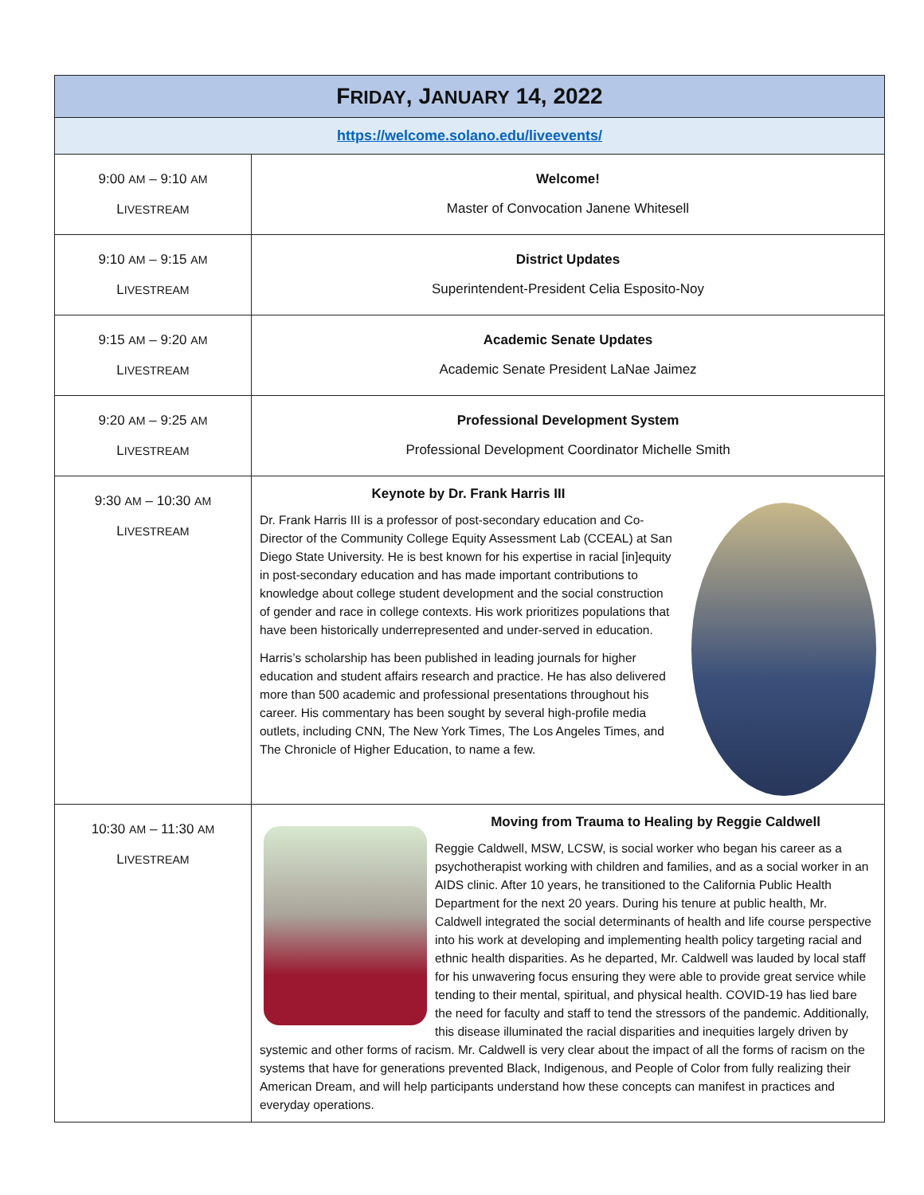| F RIDAY , J ANUARY 14, 2022 | |
| --- | --- |
| https://welcome.solano.edu/liveevents/ | |
| 9:00 AM – 9:10 AM L IVESTREAM | Welcome! Master of Convocation Janene Whitesell |
| 9:10 AM – 9:15 AM L IVESTREAM | District Updates Superintendent-President Celia Esposito-Noy |
| 9:15 AM – 9:20 AM L IVESTREAM | Academic Senate Updates Academic Senate President LaNae Jaimez |
| 9:20 AM – 9:25 AM L IVESTREAM | Professional Development System Professional Development Coordinator Michelle Smith |
| 9:30 AM – 10:30 AM L IVESTREAM | Keynote by Dr. Frank Harris III Dr. Frank Harris III is a professor of post-secondary education and Co-Director of the Community College Equity Assessment Lab (CCEAL) at San Diego State University. He is best known for his expertise in racial [in]equity in post-secondary education and has made important contributions to knowledge about college student development and the social construction of gender and race in college contexts. His work prioritizes populations that have been historically underrepresented and under-served in education. Harris’s scholarship has been published in leading journals for higher education and student affairs research and practice. He has also delivered more than 500 academic and professional presentations throughout his career. His commentary has been sought by several high-profile media outlets, including CNN, The New York Times, The Los Angeles Times, and The Chronicle of Higher Education, to name a few. |
| 10:30 AM – 11:30 AM L IVESTREAM | Moving from Trauma to Healing by Reggie Caldwell Reggie Caldwell, MSW, LCSW, is social worker who began his career as a psychotherapist working with children and families, and as a social worker in an AIDS clinic. After 10 years, he transitioned to the California Public Health Department for the next 20 years. During his tenure at public health, Mr. Caldwell integrated the social determinants of health and life course perspective into his work at developing and implementing health policy targeting racial and ethnic health disparities. As he departed, Mr. Caldwell was lauded by local staff for his unwavering focus ensuring they were able to provide great service while tending to their mental, spiritual, and physical health. COVID-19 has lied bare the need for faculty and staff to tend the stressors of the pandemic. Additionally, this disease illuminated the racial disparities and inequities largely driven by systemic and other forms of racism. Mr. Caldwell is very clear about the impact of all the forms of racism on the systems that have for generations prevented Black, Indigenous, and People of Color from fully realizing their American Dream, and will help participants understand how these concepts can manifest in practices and everyday operations. |